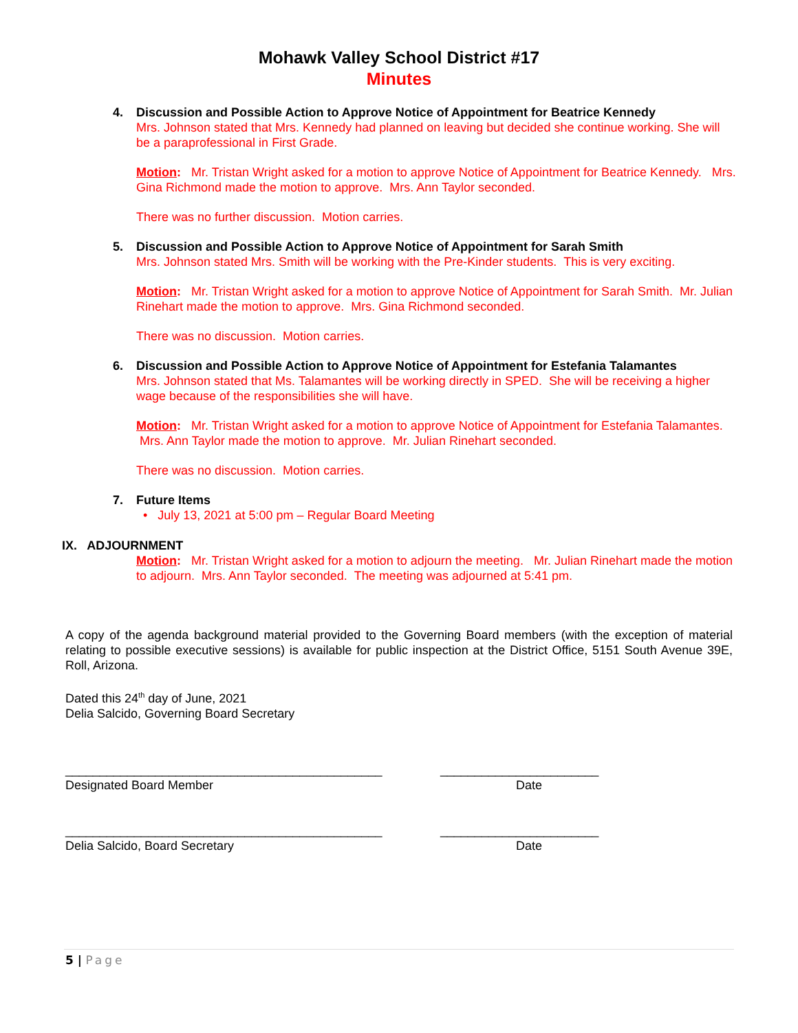Mohawk Valley School District #17
Minutes
4. Discussion and Possible Action to Approve Notice of Appointment for Beatrice Kennedy
Mrs. Johnson stated that Mrs. Kennedy had planned on leaving but decided she continue working. She will be a paraprofessional in First Grade.
Motion: Mr. Tristan Wright asked for a motion to approve Notice of Appointment for Beatrice Kennedy. Mrs. Gina Richmond made the motion to approve. Mrs. Ann Taylor seconded.
There was no further discussion. Motion carries.
5. Discussion and Possible Action to Approve Notice of Appointment for Sarah Smith
Mrs. Johnson stated Mrs. Smith will be working with the Pre-Kinder students. This is very exciting.
Motion: Mr. Tristan Wright asked for a motion to approve Notice of Appointment for Sarah Smith. Mr. Julian Rinehart made the motion to approve. Mrs. Gina Richmond seconded.
There was no discussion. Motion carries.
6. Discussion and Possible Action to Approve Notice of Appointment for Estefania Talamantes
Mrs. Johnson stated that Ms. Talamantes will be working directly in SPED. She will be receiving a higher wage because of the responsibilities she will have.
Motion: Mr. Tristan Wright asked for a motion to approve Notice of Appointment for Estefania Talamantes. Mrs. Ann Taylor made the motion to approve. Mr. Julian Rinehart seconded.
There was no discussion. Motion carries.
7. Future Items
• July 13, 2021 at 5:00 pm – Regular Board Meeting
IX. ADJOURNMENT
Motion: Mr. Tristan Wright asked for a motion to adjourn the meeting. Mr. Julian Rinehart made the motion to adjourn. Mrs. Ann Taylor seconded. The meeting was adjourned at 5:41 pm.
A copy of the agenda background material provided to the Governing Board members (with the exception of material relating to possible executive sessions) is available for public inspection at the District Office, 5151 South Avenue 39E, Roll, Arizona.
Dated this 24<sup>th</sup> day of June, 2021
Delia Salcido, Governing Board Secretary
______________________________________________
Designated Board Member
_______________________
Date
______________________________________________
Delia Salcido, Board Secretary
_______________________
Date
5 | Page